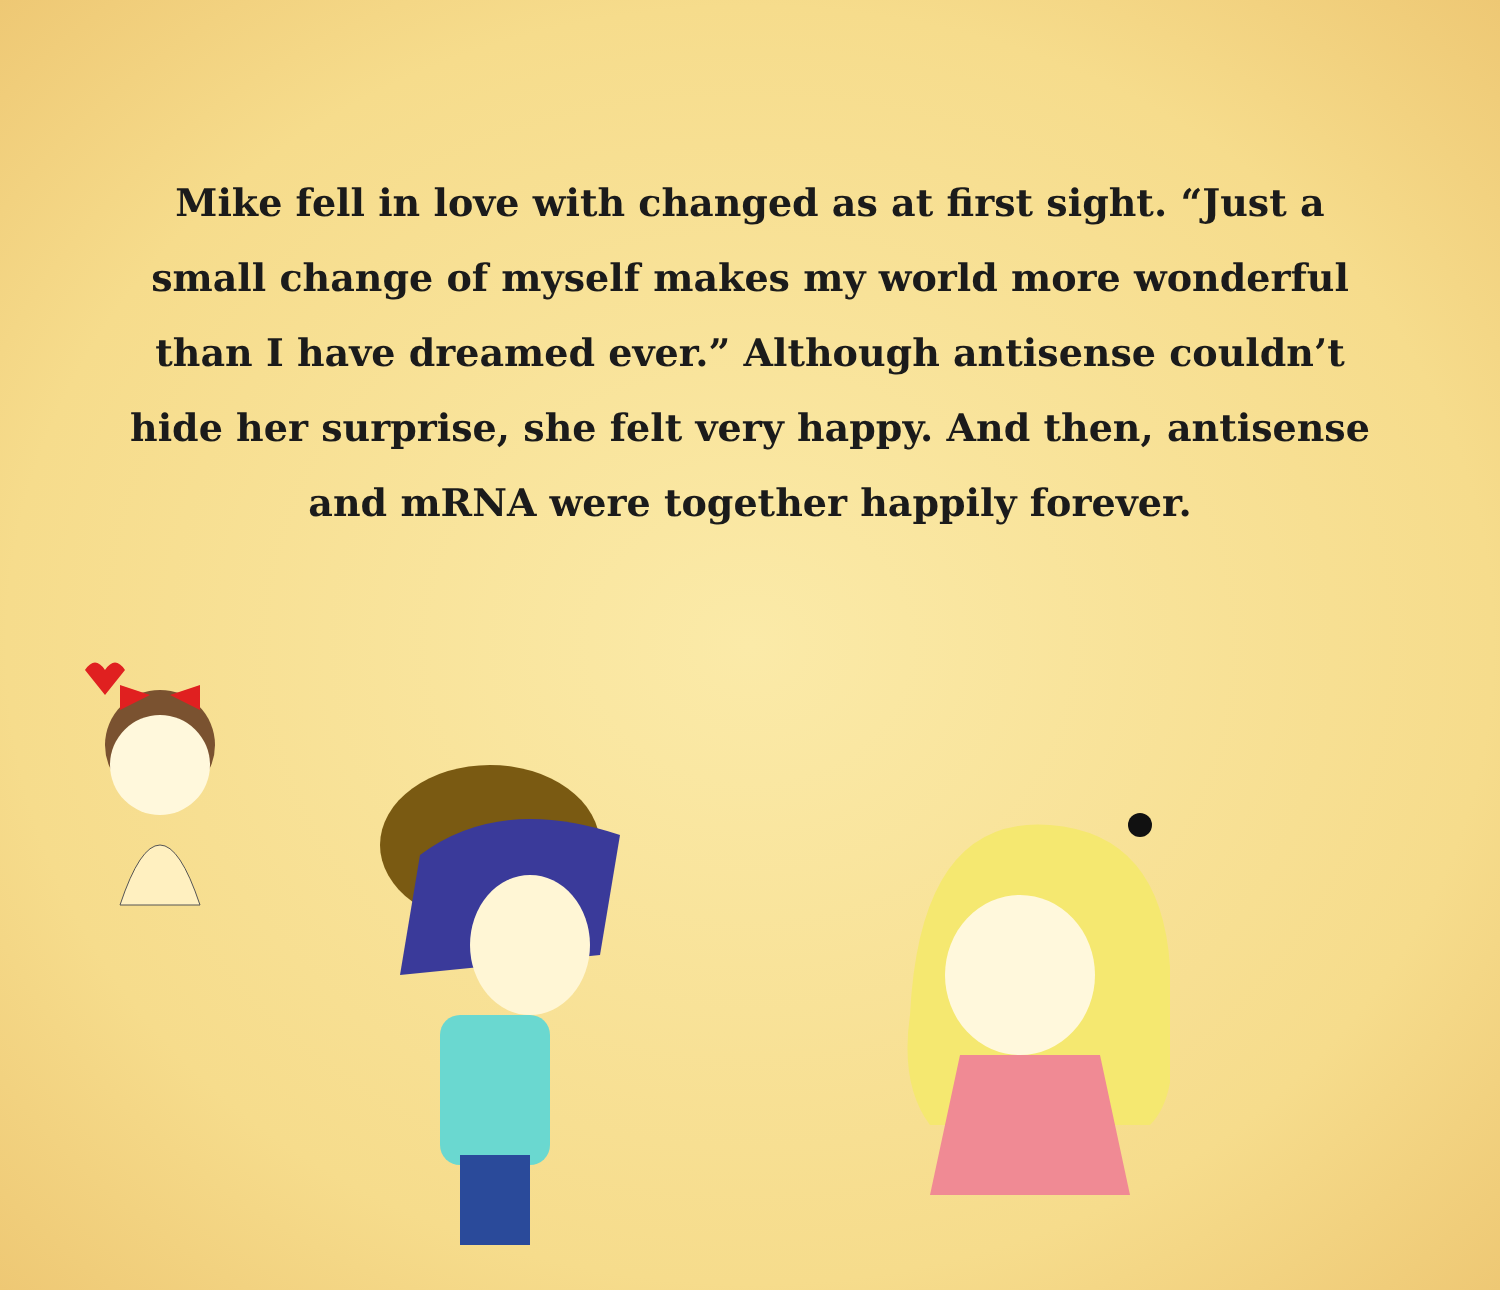Mike fell in love with changed as at first sight. “Just a small change of myself makes my world more wonderful than I have dreamed ever.” Although antisense couldn’t hide her surprise, she felt very happy. And then, antisense and mRNA were together happily forever.